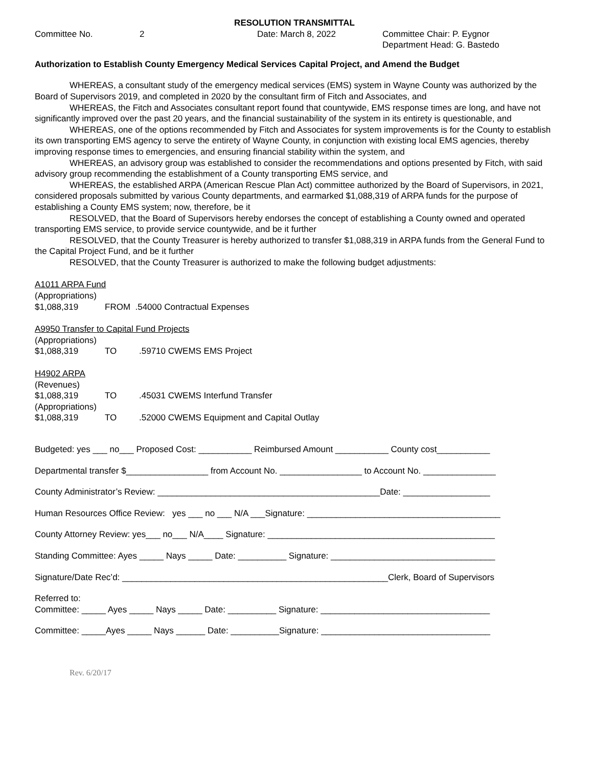RESOLUTION TRANSMITTAL
Committee No.
2
Date: March 8, 2022
Committee Chair: P. Eygnor Department Head: G. Bastedo
Authorization to Establish County Emergency Medical Services Capital Project, and Amend the Budget
WHEREAS, a consultant study of the emergency medical services (EMS) system in Wayne County was authorized by the Board of Supervisors 2019, and completed in 2020 by the consultant firm of Fitch and Associates, and
WHEREAS, the Fitch and Associates consultant report found that countywide, EMS response times are long, and have not significantly improved over the past 20 years, and the financial sustainability of the system in its entirety is questionable, and
WHEREAS, one of the options recommended by Fitch and Associates for system improvements is for the County to establish its own transporting EMS agency to serve the entirety of Wayne County, in conjunction with existing local EMS agencies, thereby improving response times to emergencies, and ensuring financial stability within the system, and
WHEREAS, an advisory group was established to consider the recommendations and options presented by Fitch, with said advisory group recommending the establishment of a County transporting EMS service, and
WHEREAS, the established ARPA (American Rescue Plan Act) committee authorized by the Board of Supervisors, in 2021, considered proposals submitted by various County departments, and earmarked $1,088,319 of ARPA funds for the purpose of establishing a County EMS system; now, therefore, be it
RESOLVED, that the Board of Supervisors hereby endorses the concept of establishing a County owned and operated transporting EMS service, to provide service countywide, and be it further
RESOLVED, that the County Treasurer is hereby authorized to transfer $1,088,319 in ARPA funds from the General Fund to the Capital Project Fund, and be it further
RESOLVED, that the County Treasurer is authorized to make the following budget adjustments:
A1011 ARPA Fund
(Appropriations)
$1,088,319 FROM .54000 Contractual Expenses
A9950 Transfer to Capital Fund Projects
(Appropriations)
$1,088,319 TO.59710 CWEMS EMS Project
H4902 ARPA
(Revenues)
$1,088,319 TO.45031 CWEMS Interfund Transfer
(Appropriations)
$1,088,319 TO.52000 CWEMS Equipment and Capital Outlay
Budgeted: yes ___ no___ Proposed Cost: ___________ Reimbursed Amount ___________ County cost___________
Departmental transfer $_________________ from Account No. _________________ to Account No. _______________
County Administrator’s Review: ______________________________________________Date: __________________
Human Resources Office Review: yes ___ no ___ N/A ___Signature: ________________________________________
County Attorney Review: yes___ no___ N/A____ Signature: _______________________________________________
Standing Committee: Ayes _____ Nays _____ Date: __________ Signature: __________________________________
Signature/Date Rec’d: _______________________________________________________Clerk, Board of Supervisors
Referred to: Committee: _____ Ayes _____ Nays _____ Date: __________ Signature: ___________________________________
Committee: _____Ayes _____ Nays ______ Date: __________Signature: ___________________________________
Rev. 6/20/17